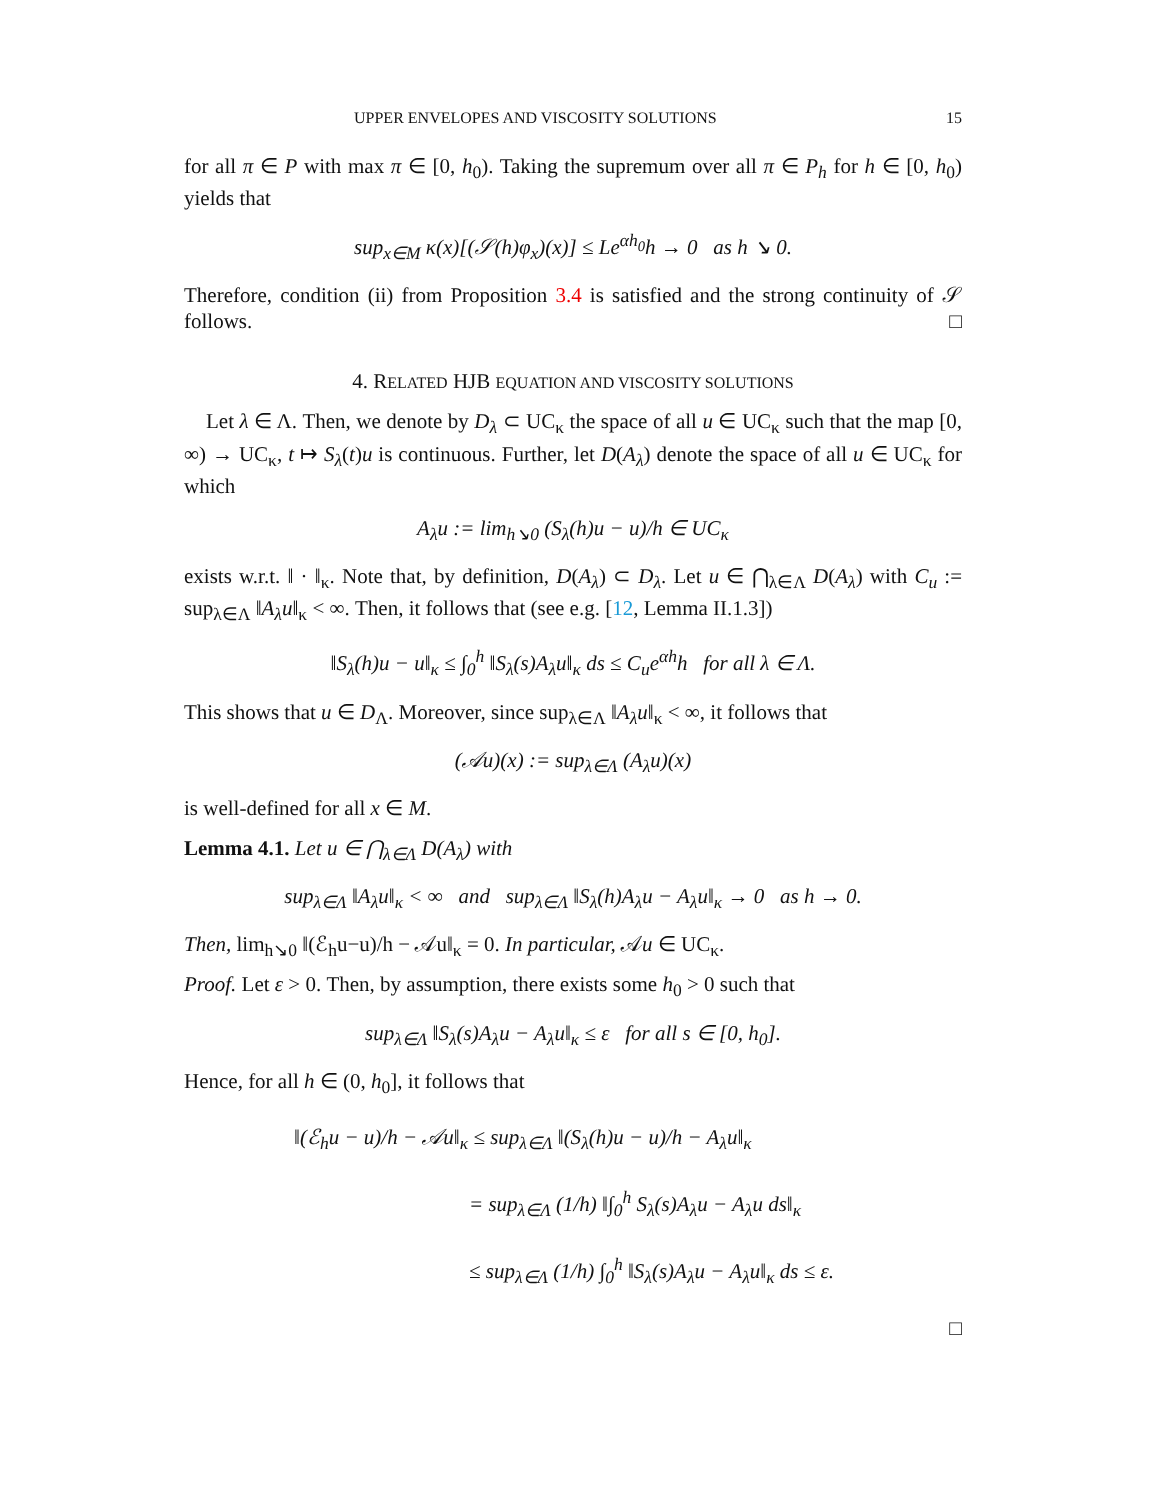UPPER ENVELOPES AND VISCOSITY SOLUTIONS 15
for all π ∈ P with max π ∈ [0, h<sub>0</sub>). Taking the supremum over all π ∈ P<sub>h</sub> for h ∈ [0, h<sub>0</sub>) yields that
sup<sub>x∈M</sub> κ(x)[(𝒮(h)φ<sub>x</sub>)(x)] ≤ Le<sup>αh<sub>0</sub></sup>h → 0 as h ↘ 0.
Therefore, condition (ii) from Proposition 3.4 is satisfied and the strong continuity of 𝒮 follows. □
4. RELATED HJB EQUATION AND VISCOSITY SOLUTIONS
Let λ ∈ Λ. Then, we denote by D<sub>λ</sub> ⊂ UC<sub>κ</sub> the space of all u ∈ UC<sub>κ</sub> such that the map [0, ∞) → UC<sub>κ</sub>, t ↦ S<sub>λ</sub>(t)u is continuous. Further, let D(A<sub>λ</sub>) denote the space of all u ∈ UC<sub>κ</sub> for which
A<sub>λ</sub>u := lim<sub>h↘0</sub> (S<sub>λ</sub>(h)u − u)/h ∈ UC<sub>κ</sub>
exists w.r.t. ‖ · ‖<sub>κ</sub>. Note that, by definition, D(A<sub>λ</sub>) ⊂ D<sub>λ</sub>. Let u ∈ ⋂<sub>λ∈Λ</sub> D(A<sub>λ</sub>) with C<sub>u</sub> := sup<sub>λ∈Λ</sub> ‖A<sub>λ</sub>u‖<sub>κ</sub> < ∞. Then, it follows that (see e.g. [12, Lemma II.1.3])
‖S<sub>λ</sub>(h)u − u‖<sub>κ</sub> ≤ ∫<sub>0</sub><sup>h</sup> ‖S<sub>λ</sub>(s)A<sub>λ</sub>u‖<sub>κ</sub> ds ≤ C<sub>u</sub>e<sup>αh</sup>h for all λ ∈ Λ.
This shows that u ∈ D<sub>Λ</sub>. Moreover, since sup<sub>λ∈Λ</sub> ‖A<sub>λ</sub>u‖<sub>κ</sub> < ∞, it follows that
(𝒜u)(x) := sup<sub>λ∈Λ</sub> (A<sub>λ</sub>u)(x)
is well-defined for all x ∈ M.
Lemma 4.1. Let u ∈ ⋂<sub>λ∈Λ</sub> D(A<sub>λ</sub>) with
sup<sub>λ∈Λ</sub> ‖A<sub>λ</sub>u‖<sub>κ</sub> < ∞ and sup<sub>λ∈Λ</sub> ‖S<sub>λ</sub>(h)A<sub>λ</sub>u − A<sub>λ</sub>u‖<sub>κ</sub> → 0 as h → 0.
Then, lim<sub>h↘0</sub> ‖(ℰ<sub>h</sub>u−u)/h − 𝒜u‖<sub>κ</sub> = 0. In particular, 𝒜u ∈ UC<sub>κ</sub>.
Proof. Let ε > 0. Then, by assumption, there exists some h<sub>0</sub> > 0 such that
sup<sub>λ∈Λ</sub> ‖S<sub>λ</sub>(s)A<sub>λ</sub>u − A<sub>λ</sub>u‖<sub>κ</sub> ≤ ε for all s ∈ [0, h<sub>0</sub>].
Hence, for all h ∈ (0, h<sub>0</sub>], it follows that
‖(ℰ<sub>h</sub>u − u)/h − 𝒜u‖<sub>κ</sub> ≤ sup<sub>λ∈Λ</sub> ‖(S<sub>λ</sub>(h)u − u)/h − A<sub>λ</sub>u‖<sub>κ</sub>
= sup<sub>λ∈Λ</sub> (1/h) ‖∫<sub>0</sub><sup>h</sup> S<sub>λ</sub>(s)A<sub>λ</sub>u − A<sub>λ</sub>u ds‖<sub>κ</sub>
≤ sup<sub>λ∈Λ</sub> (1/h) ∫<sub>0</sub><sup>h</sup> ‖S<sub>λ</sub>(s)A<sub>λ</sub>u − A<sub>λ</sub>u‖<sub>κ</sub> ds ≤ ε.
□